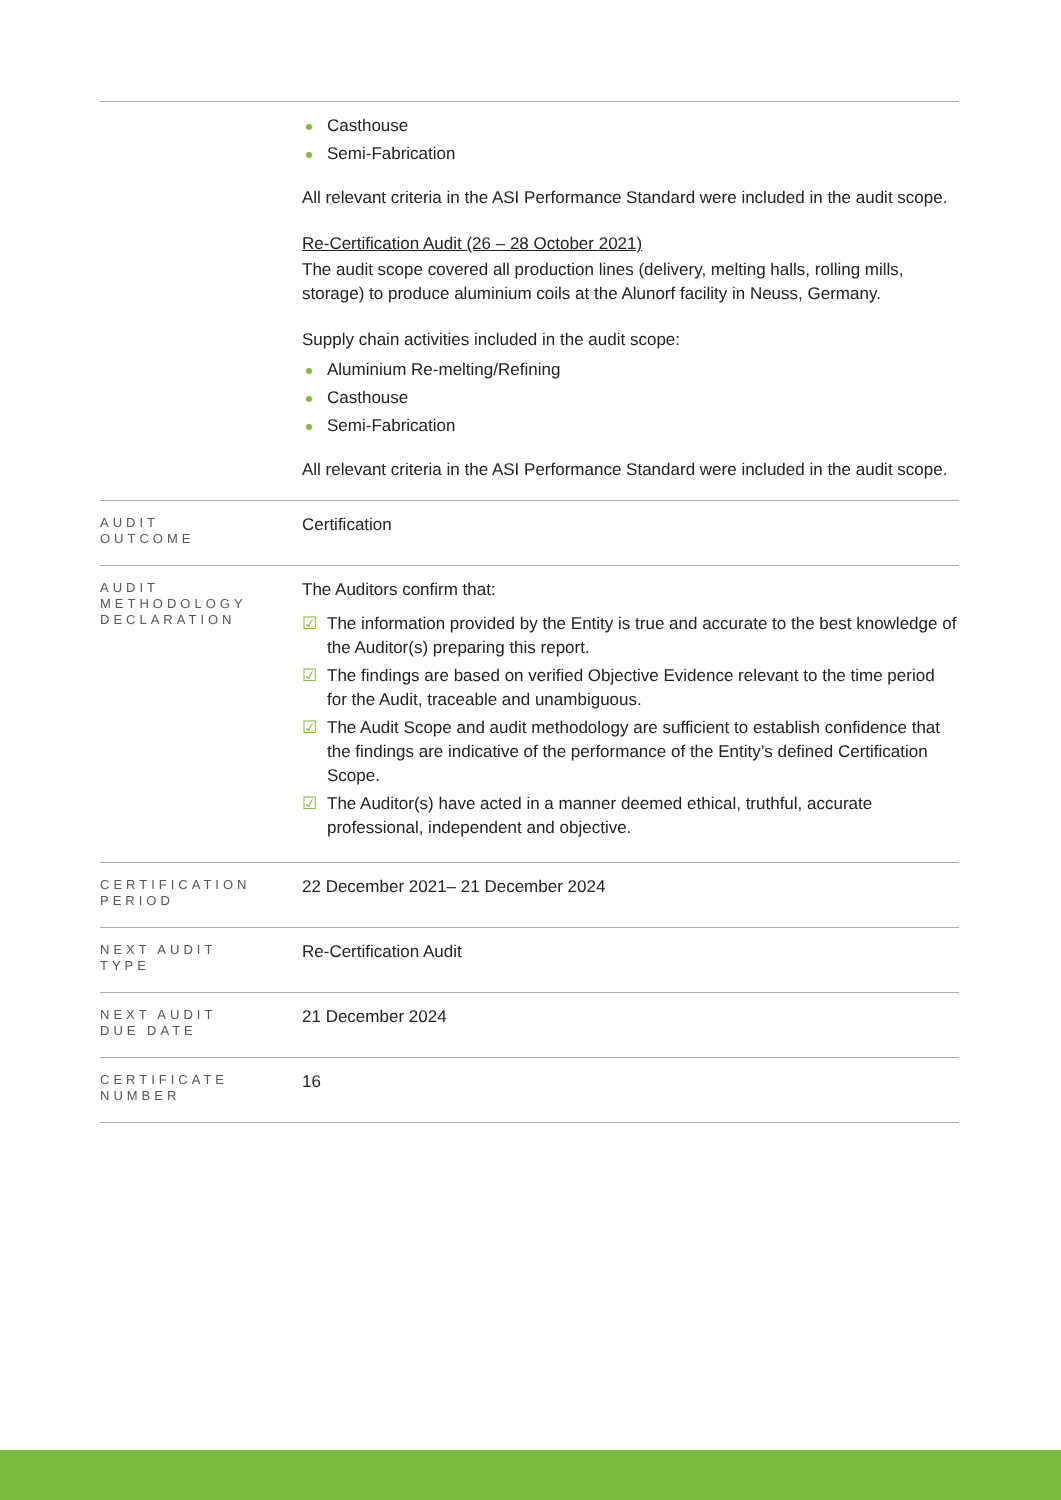| | Casthouse Semi-Fabrication All relevant criteria in the ASI Performance Standard were included in the audit scope. Re-Certification Audit (26 – 28 October 2021) The audit scope covered all production lines (delivery, melting halls, rolling mills, storage) to produce aluminium coils at the Alunorf facility in Neuss, Germany. Supply chain activities included in the audit scope: Aluminium Re-melting/Refining Casthouse Semi-Fabrication All relevant criteria in the ASI Performance Standard were included in the audit scope. |
| AUDIT OUTCOME | Certification |
| AUDIT METHODOLOGY DECLARATION | The Auditors confirm that: ☑ The information provided by the Entity is true and accurate to the best knowledge of the Auditor(s) preparing this report. ☑ The findings are based on verified Objective Evidence relevant to the time period for the Audit, traceable and unambiguous. ☑ The Audit Scope and audit methodology are sufficient to establish confidence that the findings are indicative of the performance of the Entity’s defined Certification Scope. ☑ The Auditor(s) have acted in a manner deemed ethical, truthful, accurate professional, independent and objective. |
| CERTIFICATION PERIOD | 22 December 2021– 21 December 2024 |
| NEXT AUDIT TYPE | Re-Certification Audit |
| NEXT AUDIT DUE DATE | 21 December 2024 |
| CERTIFICATE NUMBER | 16 |